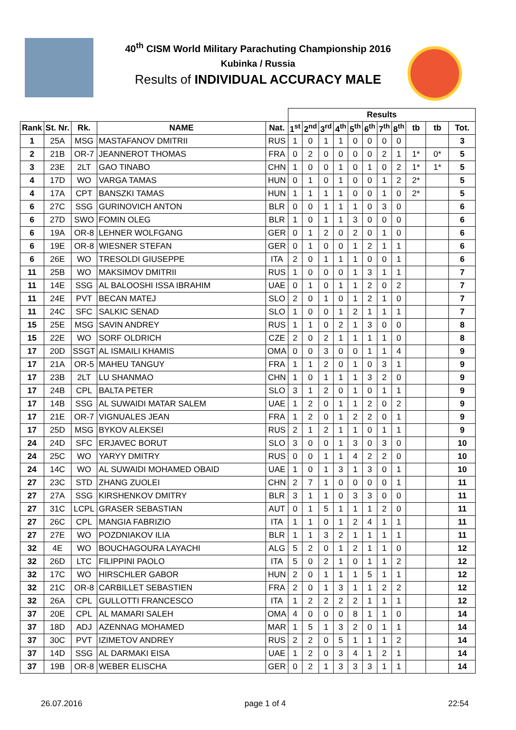40<sup>th</sup> CISM World Military Parachuting Championship 2016
Kubinka / Russia
Results of INDIVIDUAL ACCURACY MALE
| | | | | | Results | | | | | | | | | | |
| --- | --- | --- | --- | --- | --- | --- | --- | --- | --- | --- | --- | --- | --- | --- | --- |
| Rank | St. Nr. | Rk. | NAME | Nat. | 1<sup>st</sup> | 2<sup>nd</sup> | 3<sup>rd</sup> | 4<sup>th</sup> | 5<sup>th</sup> | 6<sup>th</sup> | 7<sup>th</sup> | 8<sup>th</sup> | tb | tb | Tot. |
| 1 | 25A | MSG | MASTAFANOV DMITRII | RUS | 1 | 0 | 1 | 1 | 0 | 0 | 0 | 0 | | | 3 |
| 2 | 21B | OR-7 | JEANNEROT THOMAS | FRA | 0 | 2 | 0 | 0 | 0 | 0 | 2 | 1 | 1* | 0* | 5 |
| 3 | 23E | 2LT | GAO TINABO | CHN | 1 | 0 | 0 | 1 | 0 | 1 | 0 | 2 | 1* | 1* | 5 |
| 4 | 17D | WO | VARGA TAMAS | HUN | 0 | 1 | 0 | 1 | 0 | 0 | 1 | 2 | 2* | | 5 |
| 4 | 17A | CPT | BANSZKI TAMAS | HUN | 1 | 1 | 1 | 1 | 0 | 0 | 1 | 0 | 2* | | 5 |
| 6 | 27C | SSG | GURINOVICH ANTON | BLR | 0 | 0 | 1 | 1 | 1 | 0 | 3 | 0 | | | 6 |
| 6 | 27D | SWO | FOMIN OLEG | BLR | 1 | 0 | 1 | 1 | 3 | 0 | 0 | 0 | | | 6 |
| 6 | 19A | OR-8 | LEHNER WOLFGANG | GER | 0 | 1 | 2 | 0 | 2 | 0 | 1 | 0 | | | 6 |
| 6 | 19E | OR-8 | WIESNER STEFAN | GER | 0 | 1 | 0 | 0 | 1 | 2 | 1 | 1 | | | 6 |
| 6 | 26E | WO | TRESOLDI GIUSEPPE | ITA | 2 | 0 | 1 | 1 | 1 | 0 | 0 | 1 | | | 6 |
| 11 | 25B | WO | MAKSIMOV DMITRII | RUS | 1 | 0 | 0 | 0 | 1 | 3 | 1 | 1 | | | 7 |
| 11 | 14E | SSG | AL BALOOSHI ISSA IBRAHIM | UAE | 0 | 1 | 0 | 1 | 1 | 2 | 0 | 2 | | | 7 |
| 11 | 24E | PVT | BECAN MATEJ | SLO | 2 | 0 | 1 | 0 | 1 | 2 | 1 | 0 | | | 7 |
| 11 | 24C | SFC | SALKIC SENAD | SLO | 1 | 0 | 0 | 1 | 2 | 1 | 1 | 1 | | | 7 |
| 15 | 25E | MSG | SAVIN ANDREY | RUS | 1 | 1 | 0 | 2 | 1 | 3 | 0 | 0 | | | 8 |
| 15 | 22E | WO | SORF OLDRICH | CZE | 2 | 0 | 2 | 1 | 1 | 1 | 1 | 0 | | | 8 |
| 17 | 20D | SSGT | AL ISMAILI KHAMIS | OMA | 0 | 0 | 3 | 0 | 0 | 1 | 1 | 4 | | | 9 |
| 17 | 21A | OR-5 | MAHEU TANGUY | FRA | 1 | 1 | 2 | 0 | 1 | 0 | 3 | 1 | | | 9 |
| 17 | 23B | 2LT | LU SHANMAO | CHN | 1 | 0 | 1 | 1 | 1 | 3 | 2 | 0 | | | 9 |
| 17 | 24B | CPL | BALTA PETER | SLO | 3 | 1 | 2 | 0 | 1 | 0 | 1 | 1 | | | 9 |
| 17 | 14B | SSG | AL SUWAIDI MATAR SALEM | UAE | 1 | 2 | 0 | 1 | 1 | 2 | 0 | 2 | | | 9 |
| 17 | 21E | OR-7 | VIGNUALES JEAN | FRA | 1 | 2 | 0 | 1 | 2 | 2 | 0 | 1 | | | 9 |
| 17 | 25D | MSG | BYKOV ALEKSEI | RUS | 2 | 1 | 2 | 1 | 1 | 0 | 1 | 1 | | | 9 |
| 24 | 24D | SFC | ERJAVEC BORUT | SLO | 3 | 0 | 0 | 1 | 3 | 0 | 3 | 0 | | | 10 |
| 24 | 25C | WO | YARYY DMITRY | RUS | 0 | 0 | 1 | 1 | 4 | 2 | 2 | 0 | | | 10 |
| 24 | 14C | WO | AL SUWAIDI MOHAMED OBAID | UAE | 1 | 0 | 1 | 3 | 1 | 3 | 0 | 1 | | | 10 |
| 27 | 23C | STD | ZHANG ZUOLEI | CHN | 2 | 7 | 1 | 0 | 0 | 0 | 0 | 1 | | | 11 |
| 27 | 27A | SSG | KIRSHENKOV DMITRY | BLR | 3 | 1 | 1 | 0 | 3 | 3 | 0 | 0 | | | 11 |
| 27 | 31C | LCPL | GRASER SEBASTIAN | AUT | 0 | 1 | 5 | 1 | 1 | 1 | 2 | 0 | | | 11 |
| 27 | 26C | CPL | MANGIA FABRIZIO | ITA | 1 | 1 | 0 | 1 | 2 | 4 | 1 | 1 | | | 11 |
| 27 | 27E | WO | POZDNIAKOV ILIA | BLR | 1 | 1 | 3 | 2 | 1 | 1 | 1 | 1 | | | 11 |
| 32 | 4E | WO | BOUCHAGOURA LAYACHI | ALG | 5 | 2 | 0 | 1 | 2 | 1 | 1 | 0 | | | 12 |
| 32 | 26D | LTC | FILIPPINI PAOLO | ITA | 5 | 0 | 2 | 1 | 0 | 1 | 1 | 2 | | | 12 |
| 32 | 17C | WO | HIRSCHLER GABOR | HUN | 2 | 0 | 1 | 1 | 1 | 5 | 1 | 1 | | | 12 |
| 32 | 21C | OR-8 | CARBILLET SEBASTIEN | FRA | 2 | 0 | 1 | 3 | 1 | 1 | 2 | 2 | | | 12 |
| 32 | 26A | CPL | GULLOTTI FRANCESCO | ITA | 1 | 2 | 2 | 2 | 2 | 1 | 1 | 1 | | | 12 |
| 37 | 20E | CPL | AL MAMARI SALEH | OMA | 4 | 0 | 0 | 0 | 8 | 1 | 1 | 0 | | | 14 |
| 37 | 18D | ADJ | AZENNAG MOHAMED | MAR | 1 | 5 | 1 | 3 | 2 | 0 | 1 | 1 | | | 14 |
| 37 | 30C | PVT | IZIMETOV ANDREY | RUS | 2 | 2 | 0 | 5 | 1 | 1 | 1 | 2 | | | 14 |
| 37 | 14D | SSG | AL DARMAKI EISA | UAE | 1 | 2 | 0 | 3 | 4 | 1 | 2 | 1 | | | 14 |
| 37 | 19B | OR-8 | WEBER ELISCHA | GER | 0 | 2 | 1 | 3 | 3 | 3 | 1 | 1 | | | 14 |
26.07.2016 page 1 of 4 22:54